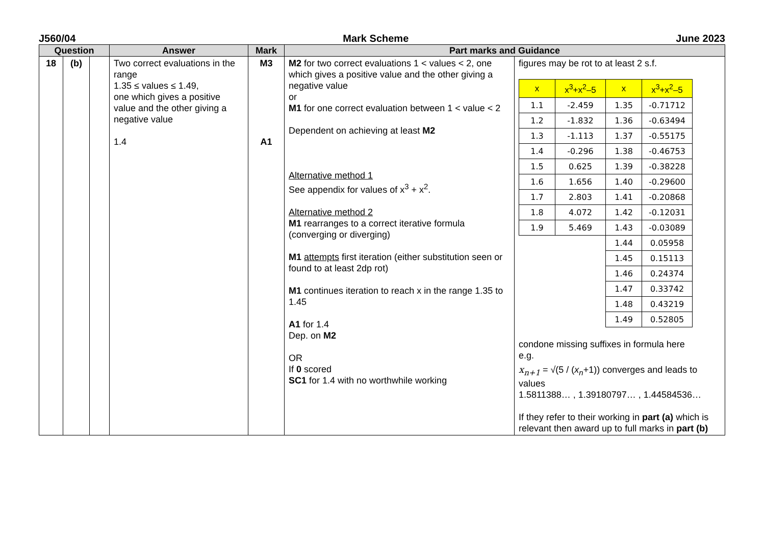J560/04 Mark Scheme June 2023
| Question | | | Answer | Mark | Part marks and Guidance | |
| --- | --- | --- | --- | --- | --- | --- |
| 18 | (b) | | Two correct evaluations in the range 1.35 ≤ values ≤ 1.49, one which gives a positive value and the other giving a negative value 1.4 | M3 A1 | M2 for two correct evaluations 1 < values < 2, one which gives a positive value and the other giving a negative value or M1 for one correct evaluation between 1 < value < 2 Dependent on achieving at least M2 Alternative method 1 See appendix for values of x<sup>3</sup> + x<sup>2</sup>. Alternative method 2 M1 rearranges to a correct iterative formula (converging or diverging) M1 attempts first iteration (either substitution seen or found to at least 2dp rot) M1 continues iteration to reach x in the range 1.35 to 1.45 A1 for 1.4 Dep. on M2 OR If 0 scored SC1 for 1.4 with no worthwhile working | figures may be rot to at least 2 s.f. / x / x<sup>3</sup>+x<sup>2</sup>–5 / x / x<sup>3</sup>+x<sup>2</sup>–5 / / 1.1 / -2.459 / 1.35 / -0.71712 / / 1.2 / -1.832 / 1.36 / -0.63494 / / 1.3 / -1.113 / 1.37 / -0.55175 / / 1.4 / -0.296 / 1.38 / -0.46753 / / 1.5 / 0.625 / 1.39 / -0.38228 / / 1.6 / 1.656 / 1.40 / -0.29600 / / 1.7 / 2.803 / 1.41 / -0.20868 / / 1.8 / 4.072 / 1.42 / -0.12031 / / 1.9 / 5.469 / 1.43 / -0.03089 / / / / 1.44 / 0.05958 / / / / 1.45 / 0.15113 / / / / 1.46 / 0.24374 / / / / 1.47 / 0.33742 / / / / 1.48 / 0.43219 / / / / 1.49 / 0.52805 / condone missing suffixes in formula here e.g. x<sub>n+1</sub> = √(5 / ( x<sub>n</sub> +1)) converges and leads to values 1.5811388… , 1.39180797… , 1.44584536… If they refer to their working in part (a) which is relevant then award up to full marks in part (b) |